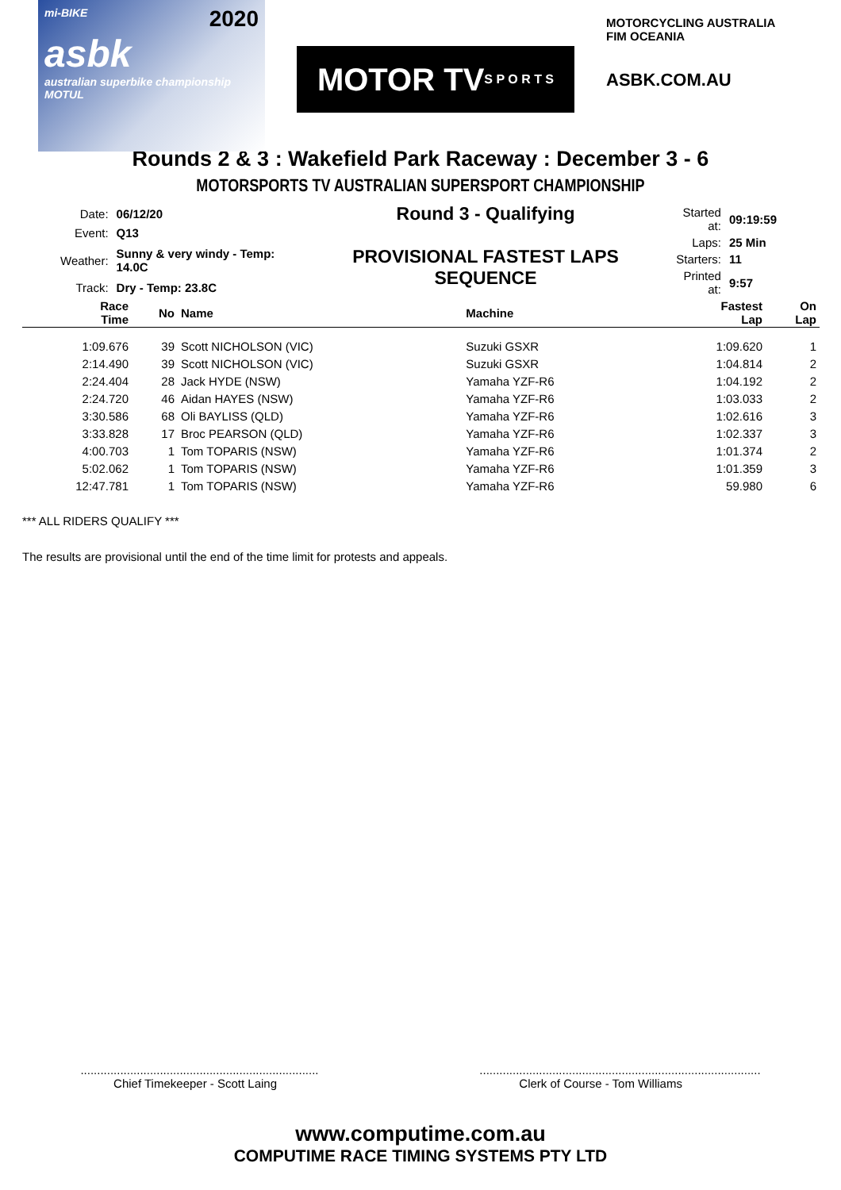mi-BIKE 2020
asbk
australian superbike championship
MOTUL
MOTOR TV
S P O R T S
MOTORCYCLING AUSTRALIA FIM OCEANIA
ASBK.COM.AU
Rounds 2 & 3 : Wakefield Park Raceway : December 3 - 6
MOTORSPORTS TV AUSTRALIAN SUPERSPORT CHAMPIONSHIP
| Date: | 06/12/20 |
| Event: | Q13 |
| Weather: | Sunny & very windy - Temp: 14.0C |
| Track: | Dry - Temp: 23.8C |
Round 3 - Qualifying
PROVISIONAL FASTEST LAPS SEQUENCE
| Started at: | 09:19:59 |
| Laps: | 25 Min |
| Starters: | 11 |
| Printed at: | 9:57 |
| Race Time | No | Name | Machine | Fastest Lap | On Lap |
| --- | --- | --- | --- | --- | --- |
| 1:09.676 | 39 | Scott NICHOLSON (VIC) | Suzuki GSXR | 1:09.620 | 1 |
| 2:14.490 | 39 | Scott NICHOLSON (VIC) | Suzuki GSXR | 1:04.814 | 2 |
| 2:24.404 | 28 | Jack HYDE (NSW) | Yamaha YZF-R6 | 1:04.192 | 2 |
| 2:24.720 | 46 | Aidan HAYES (NSW) | Yamaha YZF-R6 | 1:03.033 | 2 |
| 3:30.586 | 68 | Oli BAYLISS (QLD) | Yamaha YZF-R6 | 1:02.616 | 3 |
| 3:33.828 | 17 | Broc PEARSON (QLD) | Yamaha YZF-R6 | 1:02.337 | 3 |
| 4:00.703 | 1 | Tom TOPARIS (NSW) | Yamaha YZF-R6 | 1:01.374 | 2 |
| 5:02.062 | 1 | Tom TOPARIS (NSW) | Yamaha YZF-R6 | 1:01.359 | 3 |
| 12:47.781 | 1 | Tom TOPARIS (NSW) | Yamaha YZF-R6 | 59.980 | 6 |
*** ALL RIDERS QUALIFY ***
The results are provisional until the end of the time limit for protests and appeals.
........................................................................
Chief Timekeeper - Scott Laing
.....................................................................................
Clerk of Course - Tom Williams
www.computime.com.au
COMPUTIME RACE TIMING SYSTEMS PTY LTD